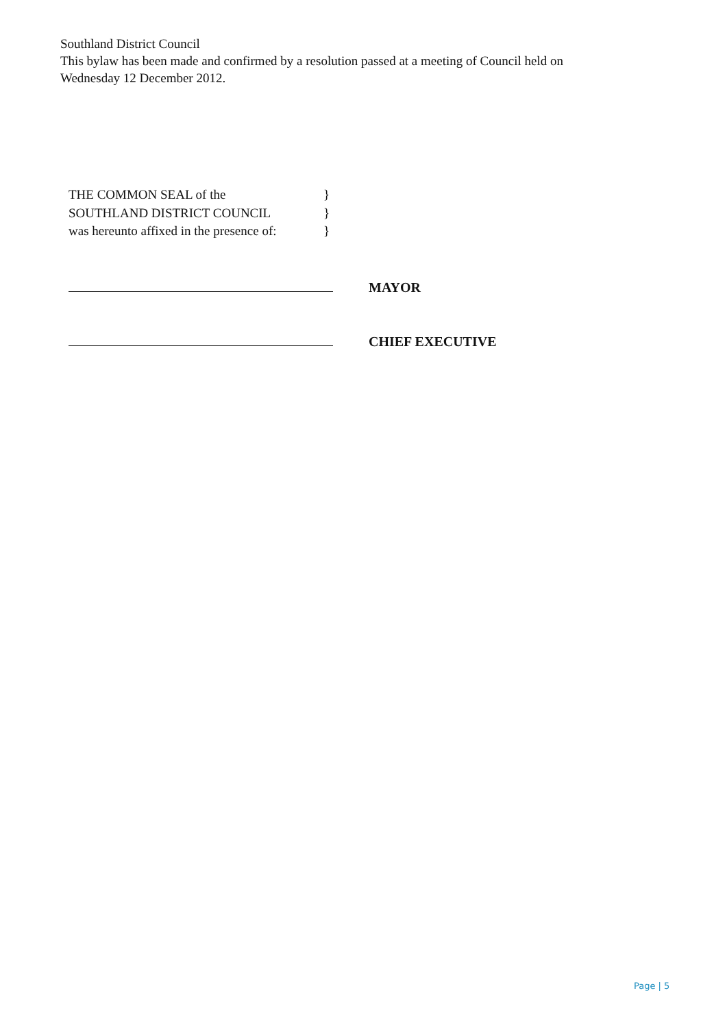Southland District Council
This bylaw has been made and confirmed by a resolution passed at a meeting of Council held on Wednesday 12 December 2012.
THE COMMON SEAL of the }
SOUTHLAND DISTRICT COUNCIL }
was hereunto affixed in the presence of: }
MAYOR
CHIEF EXECUTIVE
Page | 5